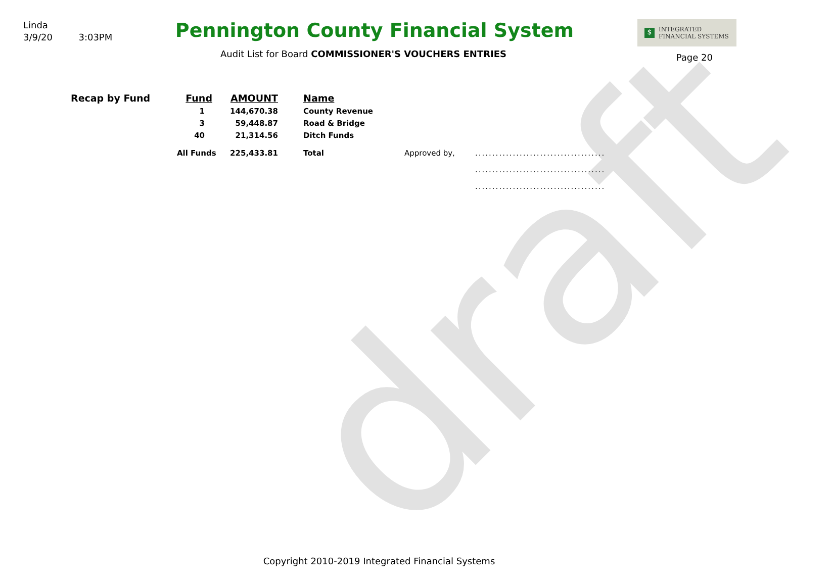draft
Linda
3/9/20 3:03PM
Pennington County Financial System
Audit List for Board COMMISSIONER'S VOUCHERS ENTRIES
$
INTEGRATED
FINANCIAL SYSTEMS
Page 20
| Recap by Fund | Fund | AMOUNT | Name | | |
| | 1 | 144,670.38 | County Revenue | | |
| | 3 | 59,448.87 | Road & Bridge | | |
| | 40 | 21,314.56 | Ditch Funds | | |
| | All Funds | 225,433.81 | Total | Approved by, | ...................................... |
| | | | | | ...................................... |
| | | | | | ...................................... |
Copyright 2010-2019 Integrated Financial Systems